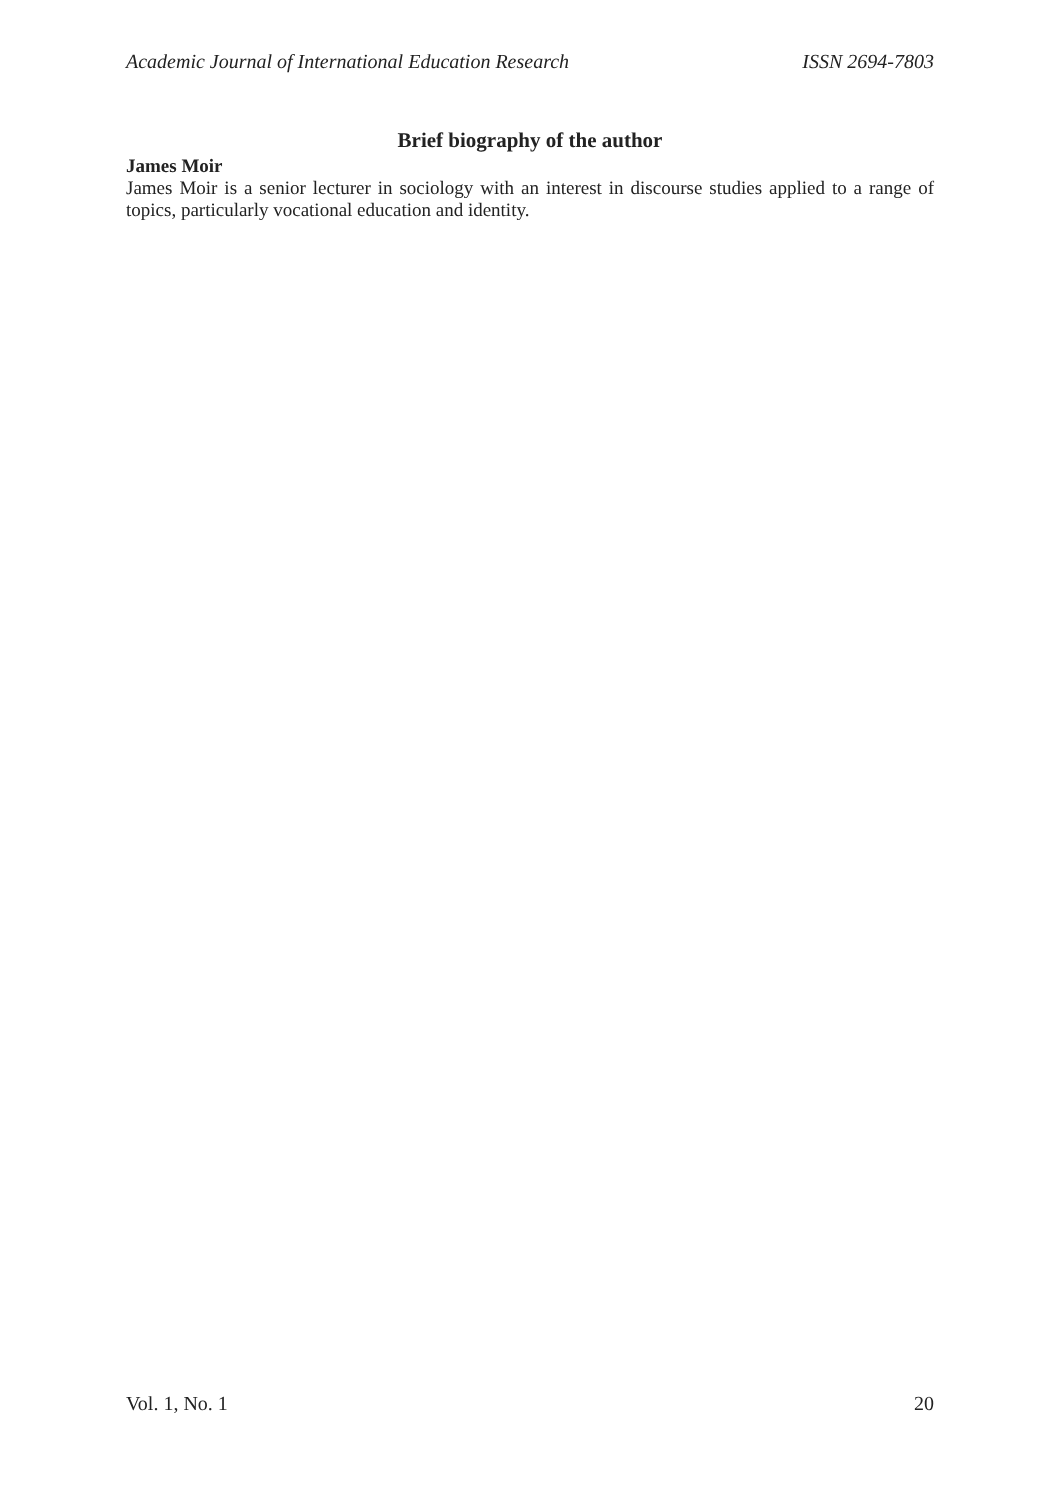Academic Journal of International Education Research ISSN 2694-7803
Brief biography of the author
James Moir
James Moir is a senior lecturer in sociology with an interest in discourse studies applied to a range of topics, particularly vocational education and identity.
Vol. 1, No. 1 20